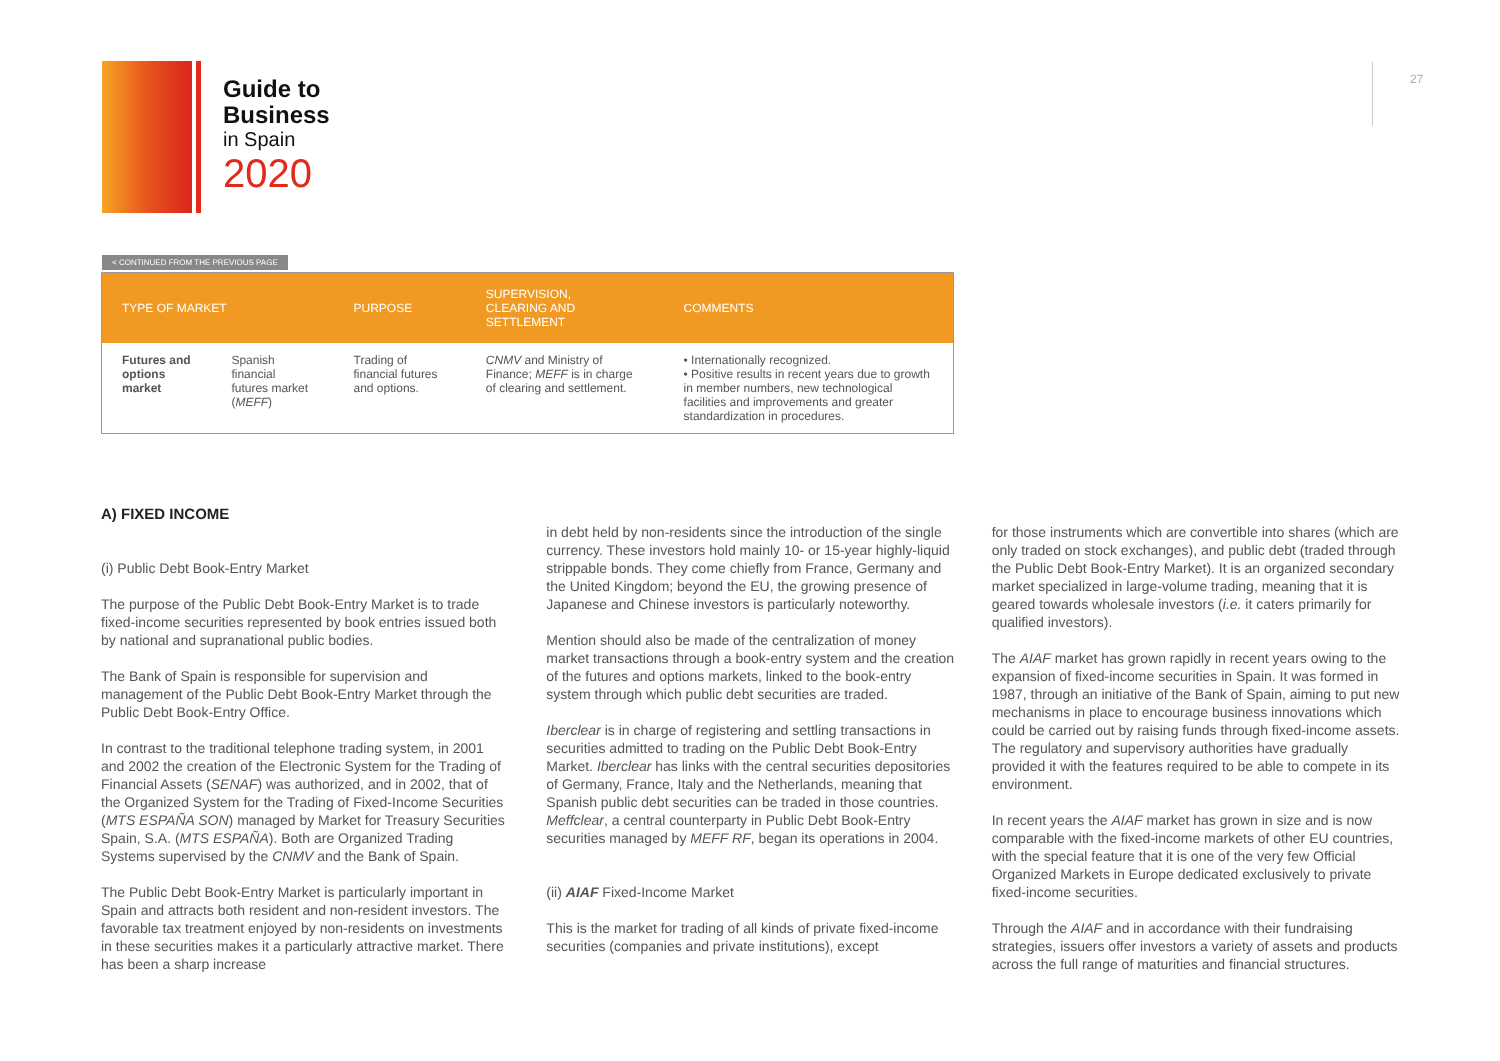Guide to
Business
in Spain
2020
27
< CONTINUED FROM THE PREVIOUS PAGE
| TYPE OF MARKET | | PURPOSE | SUPERVISION, CLEARING AND SETTLEMENT | COMMENTS |
| --- | --- | --- | --- | --- |
| Futures and options market | Spanish financial futures market ( MEFF ) | Trading of financial futures and options. | CNMV and Ministry of Finance; MEFF is in charge of clearing and settlement. | • Internationally recognized. • Positive results in recent years due to growth in member numbers, new technological facilities and improvements and greater standardization in procedures. |
A) FIXED INCOME
(i) Public Debt Book-Entry Market
The purpose of the Public Debt Book-Entry Market is to trade fixed-income securities represented by book entries issued both by national and supranational public bodies.
The Bank of Spain is responsible for supervision and management of the Public Debt Book-Entry Market through the Public Debt Book-Entry Office.
In contrast to the traditional telephone trading system, in 2001 and 2002 the creation of the Electronic System for the Trading of Financial Assets (SENAF) was authorized, and in 2002, that of the Organized System for the Trading of Fixed-Income Securities (MTS ESPAÑA SON) managed by Market for Treasury Securities Spain, S.A. (MTS ESPAÑA). Both are Organized Trading Systems supervised by the CNMV and the Bank of Spain.
The Public Debt Book-Entry Market is particularly important in Spain and attracts both resident and non-resident investors. The favorable tax treatment enjoyed by non-residents on investments in these securities makes it a particularly attractive market. There has been a sharp increase
in debt held by non-residents since the introduction of the single currency. These investors hold mainly 10- or 15-year highly-liquid strippable bonds. They come chiefly from France, Germany and the United Kingdom; beyond the EU, the growing presence of Japanese and Chinese investors is particularly noteworthy.
Mention should also be made of the centralization of money market transactions through a book-entry system and the creation of the futures and options markets, linked to the book-entry system through which public debt securities are traded.
Iberclear is in charge of registering and settling transactions in securities admitted to trading on the Public Debt Book-Entry Market. Iberclear has links with the central securities depositories of Germany, France, Italy and the Netherlands, meaning that Spanish public debt securities can be traded in those countries. Meffclear, a central counterparty in Public Debt Book-Entry securities managed by MEFF RF, began its operations in 2004.
(ii) AIAF Fixed-Income Market
This is the market for trading of all kinds of private fixed-income securities (companies and private institutions), except
for those instruments which are convertible into shares (which are only traded on stock exchanges), and public debt (traded through the Public Debt Book-Entry Market). It is an organized secondary market specialized in large-volume trading, meaning that it is geared towards wholesale investors (i.e. it caters primarily for qualified investors).
The AIAF market has grown rapidly in recent years owing to the expansion of fixed-income securities in Spain. It was formed in 1987, through an initiative of the Bank of Spain, aiming to put new mechanisms in place to encourage business innovations which could be carried out by raising funds through fixed-income assets. The regulatory and supervisory authorities have gradually provided it with the features required to be able to compete in its environment.
In recent years the AIAF market has grown in size and is now comparable with the fixed-income markets of other EU countries, with the special feature that it is one of the very few Official Organized Markets in Europe dedicated exclusively to private fixed-income securities.
Through the AIAF and in accordance with their fundraising strategies, issuers offer investors a variety of assets and products across the full range of maturities and financial structures.